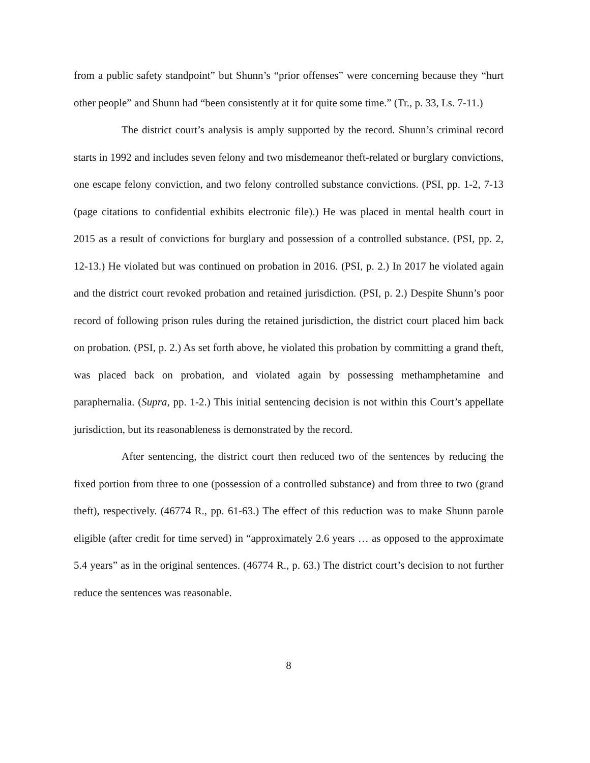from a public safety standpoint” but Shunn’s “prior offenses” were concerning because they “hurt other people” and Shunn had “been consistently at it for quite some time.” (Tr., p. 33, Ls. 7-11.)
The district court’s analysis is amply supported by the record. Shunn’s criminal record starts in 1992 and includes seven felony and two misdemeanor theft-related or burglary convictions, one escape felony conviction, and two felony controlled substance convictions. (PSI, pp. 1-2, 7-13 (page citations to confidential exhibits electronic file).) He was placed in mental health court in 2015 as a result of convictions for burglary and possession of a controlled substance. (PSI, pp. 2, 12-13.) He violated but was continued on probation in 2016. (PSI, p. 2.) In 2017 he violated again and the district court revoked probation and retained jurisdiction. (PSI, p. 2.) Despite Shunn’s poor record of following prison rules during the retained jurisdiction, the district court placed him back on probation. (PSI, p. 2.) As set forth above, he violated this probation by committing a grand theft, was placed back on probation, and violated again by possessing methamphetamine and paraphernalia. (Supra, pp. 1-2.) This initial sentencing decision is not within this Court’s appellate jurisdiction, but its reasonableness is demonstrated by the record.
After sentencing, the district court then reduced two of the sentences by reducing the fixed portion from three to one (possession of a controlled substance) and from three to two (grand theft), respectively. (46774 R., pp. 61-63.) The effect of this reduction was to make Shunn parole eligible (after credit for time served) in “approximately 2.6 years … as opposed to the approximate 5.4 years” as in the original sentences. (46774 R., p. 63.) The district court’s decision to not further reduce the sentences was reasonable.
8